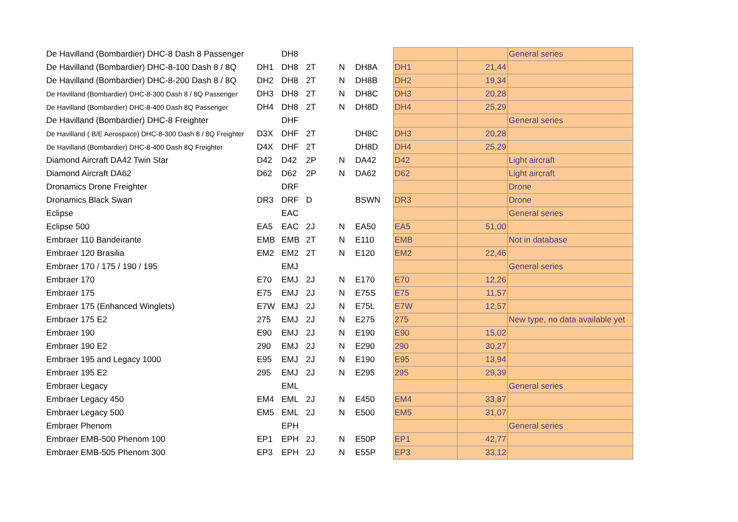| De Havilland (Bombardier) DHC-8 Dash 8 Passenger | | DH8 | | | | | | | General series |
| De Havilland (Bombardier) DHC-8-100 Dash 8 / 8Q | DH1 | DH8 | 2T | N | DH8A | | DH1 | 21,44 | |
| De Havilland (Bombardier) DHC-8-200 Dash 8 / 8Q | DH2 | DH8 | 2T | N | DH8B | | DH2 | 19,34 | |
| De Havilland (Bombardier) DHC-8-300 Dash 8 / 8Q Passenger | DH3 | DH8 | 2T | N | DH8C | | DH3 | 20,28 | |
| De Havilland (Bombardier) DHC-8-400 Dash 8Q Passenger | DH4 | DH8 | 2T | N | DH8D | | DH4 | 25,29 | |
| De Havilland (Bombardier) DHC-8 Freighter | | DHF | | | | | | | General series |
| De Havilland ( B/E Aerospace) DHC-8-300 Dash 8 / 8Q Freighter | D3X | DHF | 2T | | DH8C | | DH3 | 20,28 | |
| De Havilland (Bombardier) DHC-8-400 Dash 8Q Freighter | D4X | DHF | 2T | | DH8D | | DH4 | 25,29 | |
| Diamond Aircraft DA42 Twin Star | D42 | D42 | 2P | N | DA42 | | D42 | | Light aircraft |
| Diamond Aircraft DA62 | D62 | D62 | 2P | N | DA62 | | D62 | | Light aircraft |
| Dronamics Drone Freighter | | DRF | | | | | | | Drone |
| Dronamics Black Swan | DR3 | DRF | D | | BSWN | | DR3 | | Drone |
| Eclipse | | EAC | | | | | | | General series |
| Eclipse 500 | EA5 | EAC | 2J | N | EA50 | | EA5 | 51,00 | |
| Embraer 110 Bandeirante | EMB | EMB | 2T | N | E110 | | EMB | | Not in database |
| Embraer 120 Brasilia | EM2 | EM2 | 2T | N | E120 | | EM2 | 22,46 | |
| Embraer 170 / 175 / 190 / 195 | | EMJ | | | | | | | General series |
| Embraer 170 | E70 | EMJ | 2J | N | E170 | | E70 | 12,26 | |
| Embraer 175 | E75 | EMJ | 2J | N | E75S | | E75 | 11,57 | |
| Embraer 175 (Enhanced Winglets) | E7W | EMJ | 2J | N | E75L | | E7W | 12,57 | |
| Embraer 175 E2 | 275 | EMJ | 2J | N | E275 | | 275 | | New type, no data available yet |
| Embraer 190 | E90 | EMJ | 2J | N | E190 | | E90 | 15,02 | |
| Embraer 190 E2 | 290 | EMJ | 2J | N | E290 | | 290 | 30,27 | |
| Embraer 195 and Legacy 1000 | E95 | EMJ | 2J | N | E190 | | E95 | 13,94 | |
| Embraer 195 E2 | 295 | EMJ | 2J | N | E295 | | 295 | 29,39 | |
| Embraer Legacy | | EML | | | | | | | General series |
| Embraer Legacy 450 | EM4 | EML | 2J | N | E450 | | EM4 | 33,87 | |
| Embraer Legacy 500 | EM5 | EML | 2J | N | E500 | | EM5 | 31,07 | |
| Embraer Phenom | | EPH | | | | | | | General series |
| Embraer EMB-500 Phenom 100 | EP1 | EPH | 2J | N | E50P | | EP1 | 42,77 | |
| Embraer EMB-505 Phenom 300 | EP3 | EPH | 2J | N | E55P | | EP3 | 33,12 | |